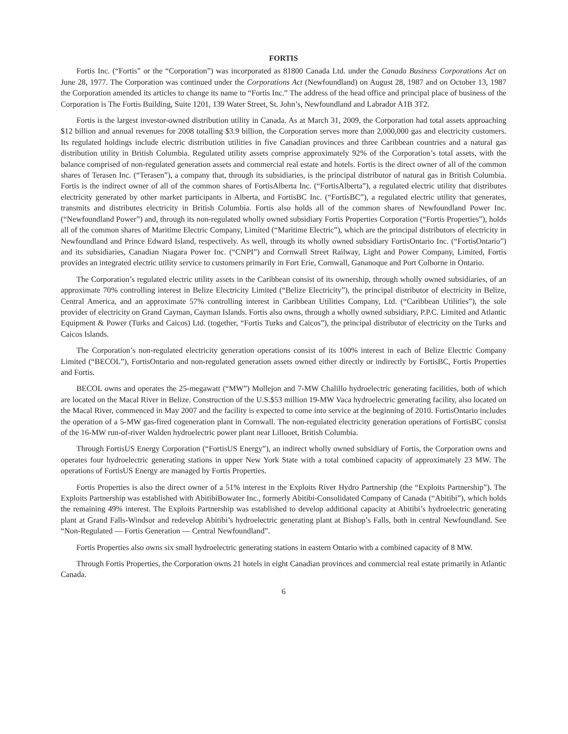FORTIS
Fortis Inc. (“Fortis” or the “Corporation”) was incorporated as 81800 Canada Ltd. under the Canada Business Corporations Act on June 28, 1977. The Corporation was continued under the Corporations Act (Newfoundland) on August 28, 1987 and on October 13, 1987 the Corporation amended its articles to change its name to “Fortis Inc.” The address of the head office and principal place of business of the Corporation is The Fortis Building, Suite 1201, 139 Water Street, St. John’s, Newfoundland and Labrador A1B 3T2.
Fortis is the largest investor-owned distribution utility in Canada. As at March 31, 2009, the Corporation had total assets approaching $12 billion and annual revenues for 2008 totalling $3.9 billion, the Corporation serves more than 2,000,000 gas and electricity customers. Its regulated holdings include electric distribution utilities in five Canadian provinces and three Caribbean countries and a natural gas distribution utility in British Columbia. Regulated utility assets comprise approximately 92% of the Corporation’s total assets, with the balance comprised of non-regulated generation assets and commercial real estate and hotels. Fortis is the direct owner of all of the common shares of Terasen Inc. (“Terasen”), a company that, through its subsidiaries, is the principal distributor of natural gas in British Columbia. Fortis is the indirect owner of all of the common shares of FortisAlberta Inc. (“FortisAlberta”), a regulated electric utility that distributes electricity generated by other market participants in Alberta, and FortisBC Inc. (“FortisBC”), a regulated electric utility that generates, transmits and distributes electricity in British Columbia. Fortis also holds all of the common shares of Newfoundland Power Inc. (“Newfoundland Power”) and, through its non-regulated wholly owned subsidiary Fortis Properties Corporation (“Fortis Properties”), holds all of the common shares of Maritime Electric Company, Limited (“Maritime Electric”), which are the principal distributors of electricity in Newfoundland and Prince Edward Island, respectively. As well, through its wholly owned subsidiary FortisOntario Inc. (“FortisOntario”) and its subsidiaries, Canadian Niagara Power Inc. (“CNPI”) and Cornwall Street Railway, Light and Power Company, Limited, Fortis provides an integrated electric utility service to customers primarily in Fort Erie, Cornwall, Gananoque and Port Colborne in Ontario.
The Corporation’s regulated electric utility assets in the Caribbean consist of its ownership, through wholly owned subsidiaries, of an approximate 70% controlling interest in Belize Electricity Limited (“Belize Electricity”), the principal distributor of electricity in Belize, Central America, and an approximate 57% controlling interest in Caribbean Utilities Company, Ltd. (“Caribbean Utilities”), the sole provider of electricity on Grand Cayman, Cayman Islands. Fortis also owns, through a wholly owned subsidiary, P.P.C. Limited and Atlantic Equipment & Power (Turks and Caicos) Ltd. (together, “Fortis Turks and Caicos”), the principal distributor of electricity on the Turks and Caicos Islands.
The Corporation’s non-regulated electricity generation operations consist of its 100% interest in each of Belize Electric Company Limited (“BECOL”), FortisOntario and non-regulated generation assets owned either directly or indirectly by FortisBC, Fortis Properties and Fortis.
BECOL owns and operates the 25-megawatt (“MW”) Mollejon and 7-MW Chalillo hydroelectric generating facilities, both of which are located on the Macal River in Belize. Construction of the U.S.$53 million 19-MW Vaca hydroelectric generating facility, also located on the Macal River, commenced in May 2007 and the facility is expected to come into service at the beginning of 2010. FortisOntario includes the operation of a 5-MW gas-fired cogeneration plant in Cornwall. The non-regulated electricity generation operations of FortisBC consist of the 16-MW run-of-river Walden hydroelectric power plant near Lillooet, British Columbia.
Through FortisUS Energy Corporation (“FortisUS Energy”), an indirect wholly owned subsidiary of Fortis, the Corporation owns and operates four hydroelectric generating stations in upper New York State with a total combined capacity of approximately 23 MW. The operations of FortisUS Energy are managed by Fortis Properties.
Fortis Properties is also the direct owner of a 51% interest in the Exploits River Hydro Partnership (the “Exploits Partnership”). The Exploits Partnership was established with AbitibiBowater Inc., formerly Abitibi-Consolidated Company of Canada (“Abitibi”), which holds the remaining 49% interest. The Exploits Partnership was established to develop additional capacity at Abitibi’s hydroelectric generating plant at Grand Falls-Windsor and redevelop Abitibi’s hydroelectric generating plant at Bishop’s Falls, both in central Newfoundland. See “Non-Regulated — Fortis Generation — Central Newfoundland”.
Fortis Properties also owns six small hydroelectric generating stations in eastern Ontario with a combined capacity of 8 MW.
Through Fortis Properties, the Corporation owns 21 hotels in eight Canadian provinces and commercial real estate primarily in Atlantic Canada.
6